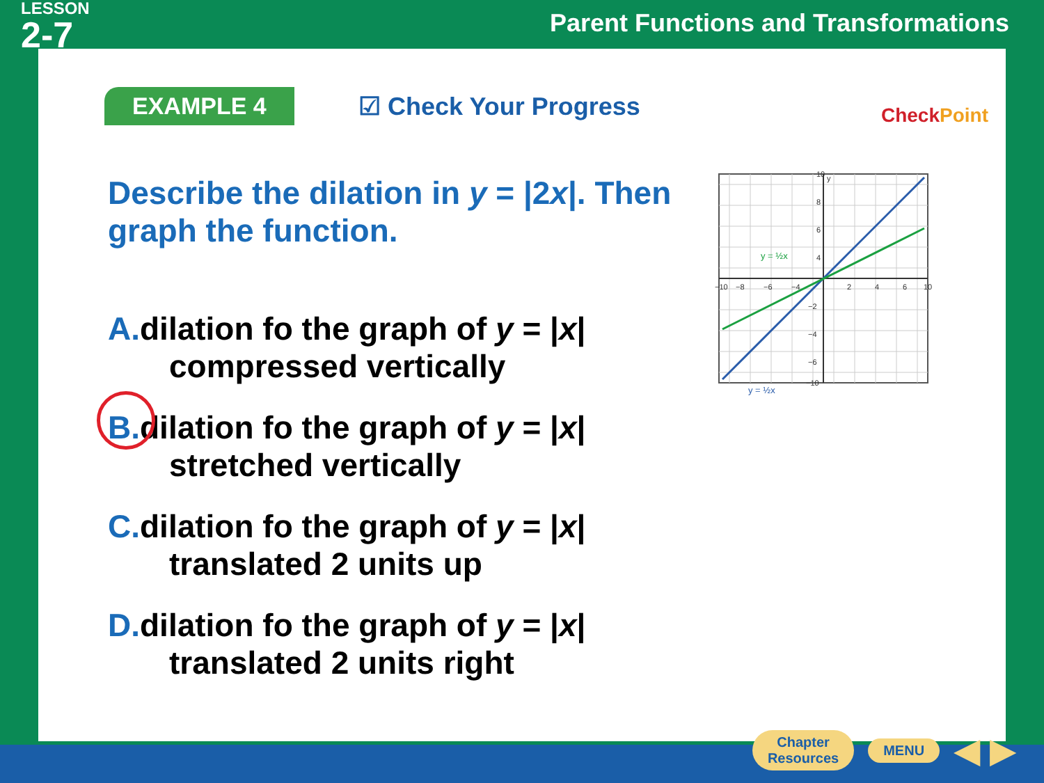LESSON
2-7
Parent Functions and Transformations
EXAMPLE 4 ☑ Check Your Progress CheckPoint
Describe the dilation in y = |2x|. Then graph the function.
A. dilation fo the graph of y = |x|
compressed vertically
B. dilation fo the graph of y = |x|
stretched vertically
C. dilation fo the graph of y = |x|
translated 2 units up
D. dilation fo the graph of y = |x|
translated 2 units right
10
y
8
6
4
−10
−8
−6
−4
2
4
6
10
−2
−4
−6
−10
y = ½x
y = ½x
Chapter
Resources
MENU
◀ ▶